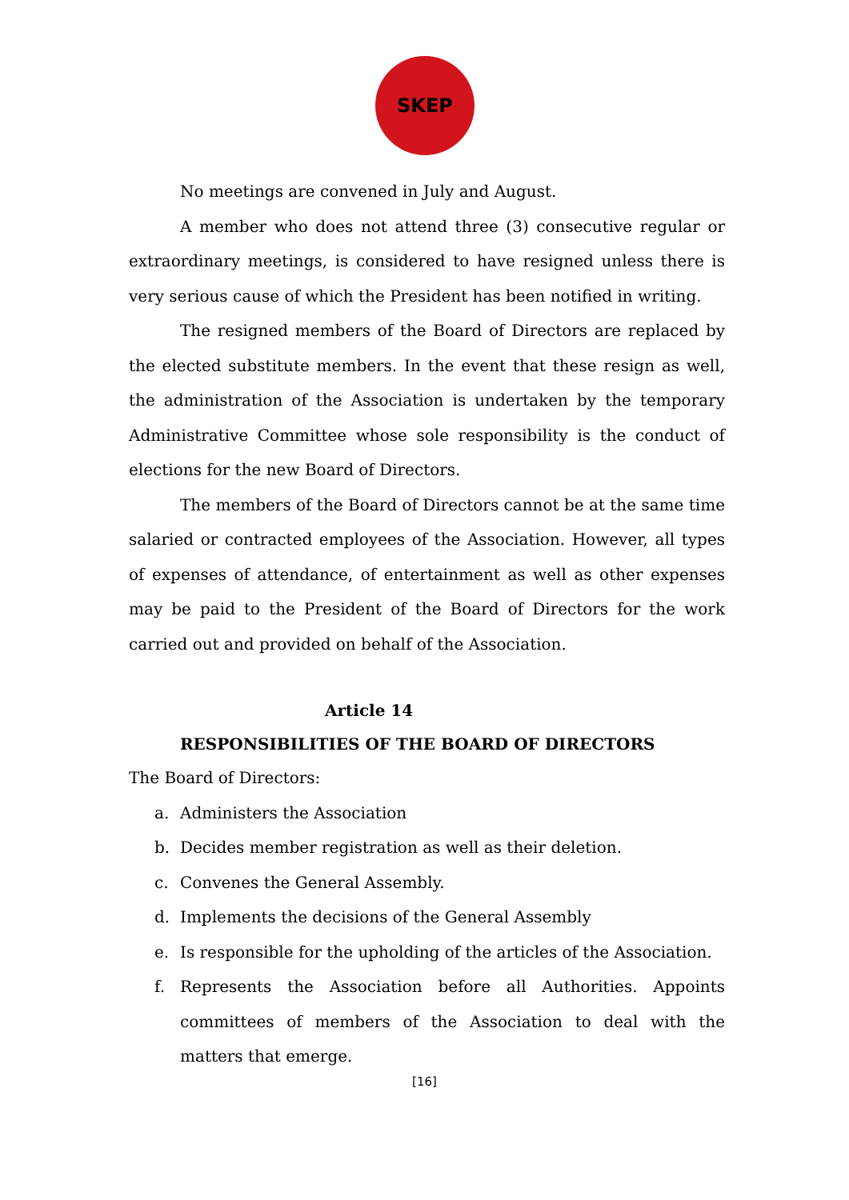SKEP
No meetings are convened in July and August.
A member who does not attend three (3) consecutive regular or extraordinary meetings, is considered to have resigned unless there is very serious cause of which the President has been notified in writing.
The resigned members of the Board of Directors are replaced by the elected substitute members. In the event that these resign as well, the administration of the Association is undertaken by the temporary Administrative Committee whose sole responsibility is the conduct of elections for the new Board of Directors.
The members of the Board of Directors cannot be at the same time salaried or contracted employees of the Association. However, all types of expenses of attendance, of entertainment as well as other expenses may be paid to the President of the Board of Directors for the work carried out and provided on behalf of the Association.
Article 14
RESPONSIBILITIES OF THE BOARD OF DIRECTORS
The Board of Directors:
a. Administers the Association
b. Decides member registration as well as their deletion.
c. Convenes the General Assembly.
d. Implements the decisions of the General Assembly
e. Is responsible for the upholding of the articles of the Association.
f. Represents the Association before all Authorities. Appoints committees of members of the Association to deal with the matters that emerge.
[16]